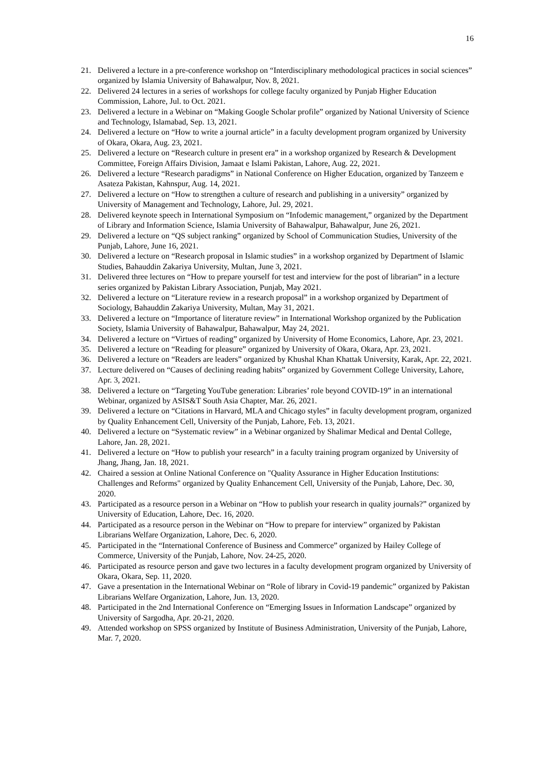16
21. Delivered a lecture in a pre-conference workshop on “Interdisciplinary methodological practices in social sciences” organized by Islamia University of Bahawalpur, Nov. 8, 2021.
22. Delivered 24 lectures in a series of workshops for college faculty organized by Punjab Higher Education Commission, Lahore, Jul. to Oct. 2021.
23. Delivered a lecture in a Webinar on “Making Google Scholar profile” organized by National University of Science and Technology, Islamabad, Sep. 13, 2021.
24. Delivered a lecture on “How to write a journal article” in a faculty development program organized by University of Okara, Okara, Aug. 23, 2021.
25. Delivered a lecture on “Research culture in present era” in a workshop organized by Research & Development Committee, Foreign Affairs Division, Jamaat e Islami Pakistan, Lahore, Aug. 22, 2021.
26. Delivered a lecture “Research paradigms” in National Conference on Higher Education, organized by Tanzeem e Asateza Pakistan, Kahnspur, Aug. 14, 2021.
27. Delivered a lecture on “How to strengthen a culture of research and publishing in a university” organized by University of Management and Technology, Lahore, Jul. 29, 2021.
28. Delivered keynote speech in International Symposium on “Infodemic management,” organized by the Department of Library and Information Science, Islamia University of Bahawalpur, Bahawalpur, June 26, 2021.
29. Delivered a lecture on “QS subject ranking” organized by School of Communication Studies, University of the Punjab, Lahore, June 16, 2021.
30. Delivered a lecture on “Research proposal in Islamic studies” in a workshop organized by Department of Islamic Studies, Bahauddin Zakariya University, Multan, June 3, 2021.
31. Delivered three lectures on “How to prepare yourself for test and interview for the post of librarian” in a lecture series organized by Pakistan Library Association, Punjab, May 2021.
32. Delivered a lecture on “Literature review in a research proposal” in a workshop organized by Department of Sociology, Bahauddin Zakariya University, Multan, May 31, 2021.
33. Delivered a lecture on “Importance of literature review” in International Workshop organized by the Publication Society, Islamia University of Bahawalpur, Bahawalpur, May 24, 2021.
34. Delivered a lecture on “Virtues of reading” organized by University of Home Economics, Lahore, Apr. 23, 2021.
35. Delivered a lecture on “Reading for pleasure” organized by University of Okara, Okara, Apr. 23, 2021.
36. Delivered a lecture on “Readers are leaders” organized by Khushal Khan Khattak University, Karak, Apr. 22, 2021.
37. Lecture delivered on “Causes of declining reading habits” organized by Government College University, Lahore, Apr. 3, 2021.
38. Delivered a lecture on “Targeting YouTube generation: Libraries’ role beyond COVID-19” in an international Webinar, organized by ASIS&T South Asia Chapter, Mar. 26, 2021.
39. Delivered a lecture on “Citations in Harvard, MLA and Chicago styles” in faculty development program, organized by Quality Enhancement Cell, University of the Punjab, Lahore, Feb. 13, 2021.
40. Delivered a lecture on “Systematic review” in a Webinar organized by Shalimar Medical and Dental College, Lahore, Jan. 28, 2021.
41. Delivered a lecture on “How to publish your research” in a faculty training program organized by University of Jhang, Jhang, Jan. 18, 2021.
42. Chaired a session at Online National Conference on "Quality Assurance in Higher Education Institutions: Challenges and Reforms" organized by Quality Enhancement Cell, University of the Punjab, Lahore, Dec. 30, 2020.
43. Participated as a resource person in a Webinar on “How to publish your research in quality journals?” organized by University of Education, Lahore, Dec. 16, 2020.
44. Participated as a resource person in the Webinar on “How to prepare for interview” organized by Pakistan Librarians Welfare Organization, Lahore, Dec. 6, 2020.
45. Participated in the “International Conference of Business and Commerce” organized by Hailey College of Commerce, University of the Punjab, Lahore, Nov. 24-25, 2020.
46. Participated as resource person and gave two lectures in a faculty development program organized by University of Okara, Okara, Sep. 11, 2020.
47. Gave a presentation in the International Webinar on “Role of library in Covid-19 pandemic” organized by Pakistan Librarians Welfare Organization, Lahore, Jun. 13, 2020.
48. Participated in the 2nd International Conference on “Emerging Issues in Information Landscape” organized by University of Sargodha, Apr. 20-21, 2020.
49. Attended workshop on SPSS organized by Institute of Business Administration, University of the Punjab, Lahore, Mar. 7, 2020.